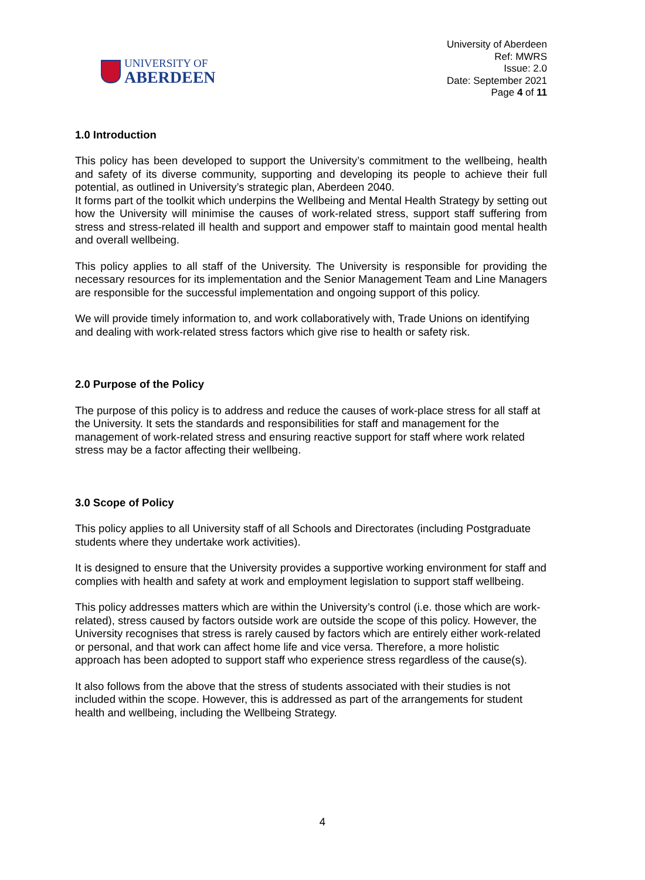UNIVERSITY OF
ABERDEEN
University of Aberdeen
Ref: MWRS
Issue: 2.0
Date: September 2021
Page 4 of 11
1.0 Introduction
This policy has been developed to support the University’s commitment to the wellbeing, health and safety of its diverse community, supporting and developing its people to achieve their full potential, as outlined in University’s strategic plan, Aberdeen 2040.
It forms part of the toolkit which underpins the Wellbeing and Mental Health Strategy by setting out how the University will minimise the causes of work-related stress, support staff suffering from stress and stress-related ill health and support and empower staff to maintain good mental health and overall wellbeing.
This policy applies to all staff of the University. The University is responsible for providing the necessary resources for its implementation and the Senior Management Team and Line Managers are responsible for the successful implementation and ongoing support of this policy.
We will provide timely information to, and work collaboratively with, Trade Unions on identifying and dealing with work-related stress factors which give rise to health or safety risk.
2.0 Purpose of the Policy
The purpose of this policy is to address and reduce the causes of work-place stress for all staff at the University. It sets the standards and responsibilities for staff and management for the management of work-related stress and ensuring reactive support for staff where work related stress may be a factor affecting their wellbeing.
3.0 Scope of Policy
This policy applies to all University staff of all Schools and Directorates (including Postgraduate students where they undertake work activities).
It is designed to ensure that the University provides a supportive working environment for staff and complies with health and safety at work and employment legislation to support staff wellbeing.
This policy addresses matters which are within the University’s control (i.e. those which are work-related), stress caused by factors outside work are outside the scope of this policy. However, the University recognises that stress is rarely caused by factors which are entirely either work-related or personal, and that work can affect home life and vice versa. Therefore, a more holistic approach has been adopted to support staff who experience stress regardless of the cause(s).
It also follows from the above that the stress of students associated with their studies is not included within the scope. However, this is addressed as part of the arrangements for student health and wellbeing, including the Wellbeing Strategy.
4